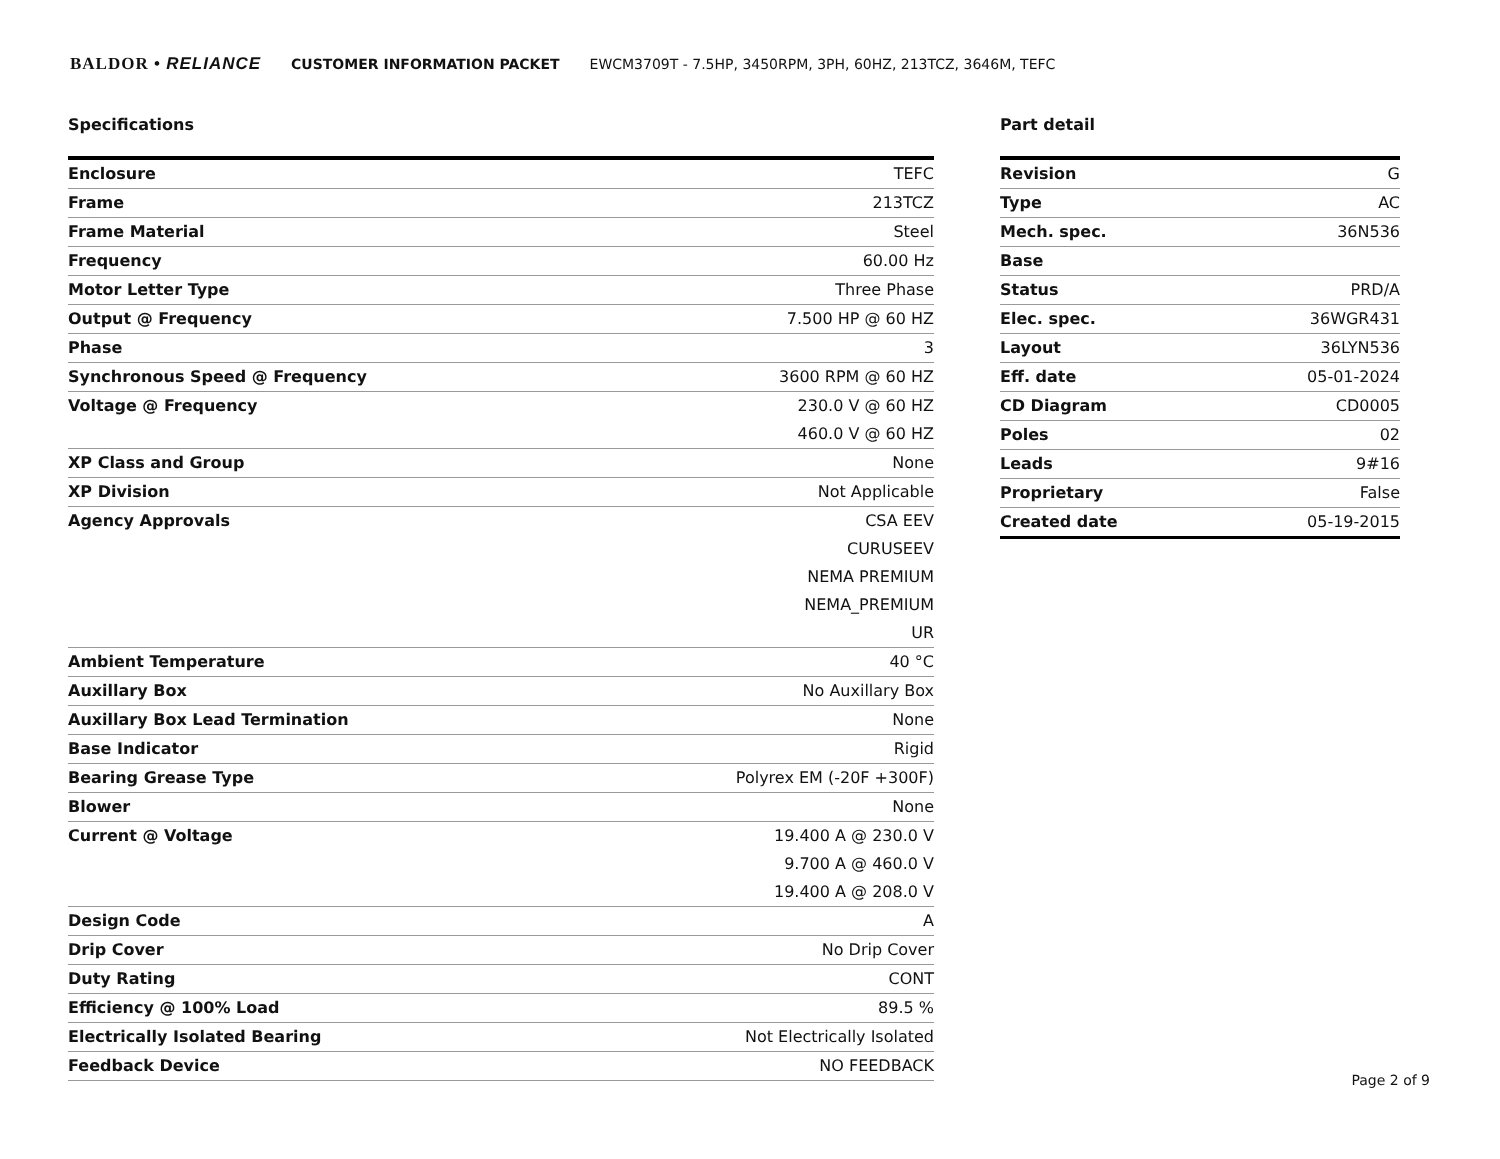BALDOR • RELIANCE CUSTOMER INFORMATION PACKET EWCM3709T - 7.5HP, 3450RPM, 3PH, 60HZ, 213TCZ, 3646M, TEFC
Specifications
| Enclosure | TEFC |
| Frame | 213TCZ |
| Frame Material | Steel |
| Frequency | 60.00 Hz |
| Motor Letter Type | Three Phase |
| Output @ Frequency | 7.500 HP @ 60 HZ |
| Phase | 3 |
| Synchronous Speed @ Frequency | 3600 RPM @ 60 HZ |
| Voltage @ Frequency | 230.0 V @ 60 HZ |
| | 460.0 V @ 60 HZ |
| XP Class and Group | None |
| XP Division | Not Applicable |
| Agency Approvals | CSA EEV |
| | CURUSEEV |
| | NEMA PREMIUM |
| | NEMA_PREMIUM |
| | UR |
| Ambient Temperature | 40 °C |
| Auxillary Box | No Auxillary Box |
| Auxillary Box Lead Termination | None |
| Base Indicator | Rigid |
| Bearing Grease Type | Polyrex EM (-20F +300F) |
| Blower | None |
| Current @ Voltage | 19.400 A @ 230.0 V |
| | 9.700 A @ 460.0 V |
| | 19.400 A @ 208.0 V |
| Design Code | A |
| Drip Cover | No Drip Cover |
| Duty Rating | CONT |
| Efficiency @ 100% Load | 89.5 % |
| Electrically Isolated Bearing | Not Electrically Isolated |
| Feedback Device | NO FEEDBACK |
Part detail
| Revision | G |
| Type | AC |
| Mech. spec. | 36N536 |
| Base | |
| Status | PRD/A |
| Elec. spec. | 36WGR431 |
| Layout | 36LYN536 |
| Eff. date | 05-01-2024 |
| CD Diagram | CD0005 |
| Poles | 02 |
| Leads | 9#16 |
| Proprietary | False |
| Created date | 05-19-2015 |
Page 2 of 9